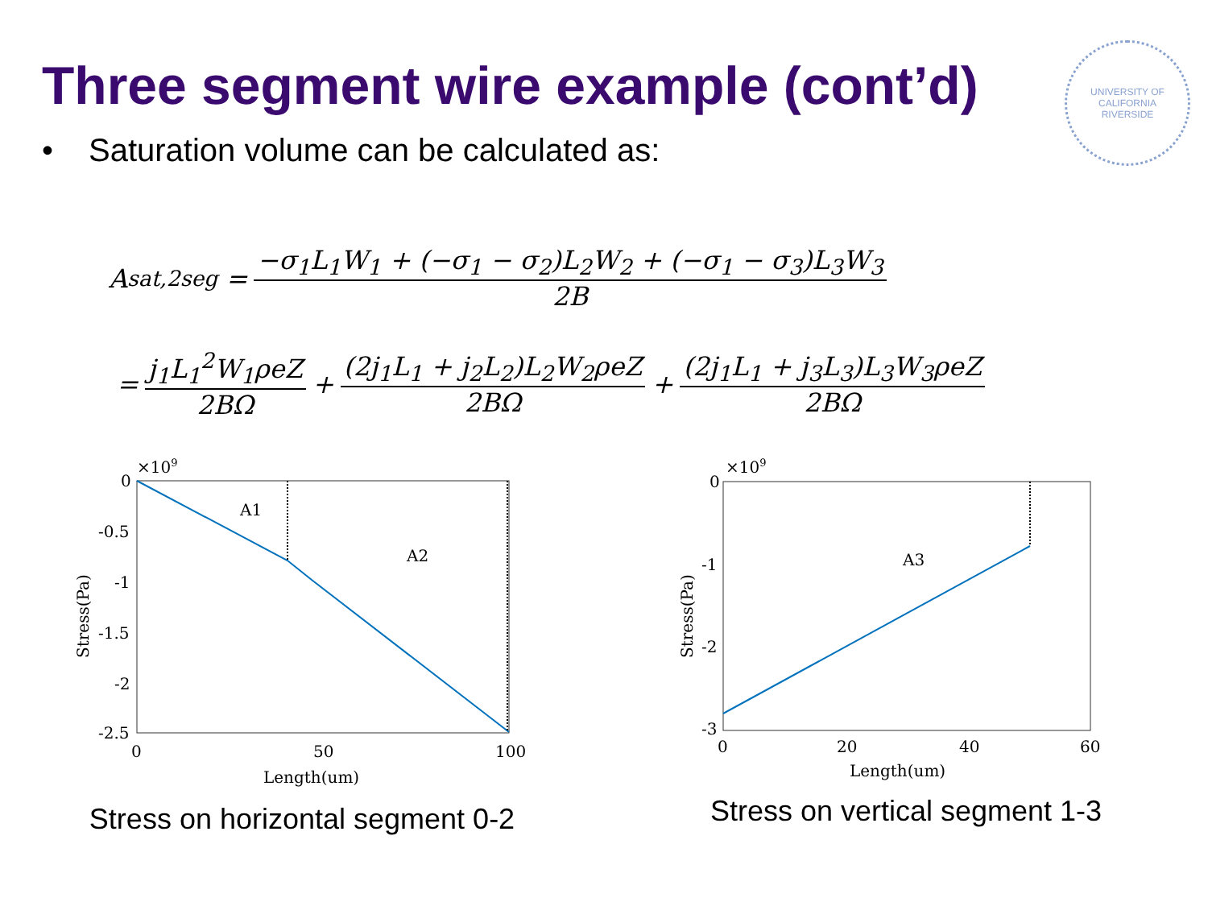UNIVERSITY OF CALIFORNIA
RIVERSIDE
Three segment wire example (cont’d)
• Saturation volume can be calculated as:
A<sub>sat,2seg</sub> = −σ<sub>1</sub>L<sub>1</sub>W<sub>1</sub> + (−σ<sub>1</sub> − σ<sub>2</sub>)L<sub>2</sub>W<sub>2</sub> + (−σ<sub>1</sub> − σ<sub>3</sub>)L<sub>3</sub>W<sub>3</sub> 2B
= j<sub>1</sub>L<sub>1</sub><sup>2</sup>W<sub>1</sub>ρeZ 2BΩ + (2j<sub>1</sub>L<sub>1</sub> + j<sub>2</sub>L<sub>2</sub>)L<sub>2</sub>W<sub>2</sub>ρeZ 2BΩ + (2j<sub>1</sub>L<sub>1</sub> + j<sub>3</sub>L<sub>3</sub>)L<sub>3</sub>W<sub>3</sub>ρeZ 2BΩ
×109
0
-0.5
-1
-1.5
-2
-2.5
0
50
100
A1
A2
Length(um)
Stress(Pa)
Stress on horizontal segment 0-2
×109
0
-1
-2
-3
0
20
40
60
A3
Length(um)
Stress(Pa)
Stress on vertical segment 1-3